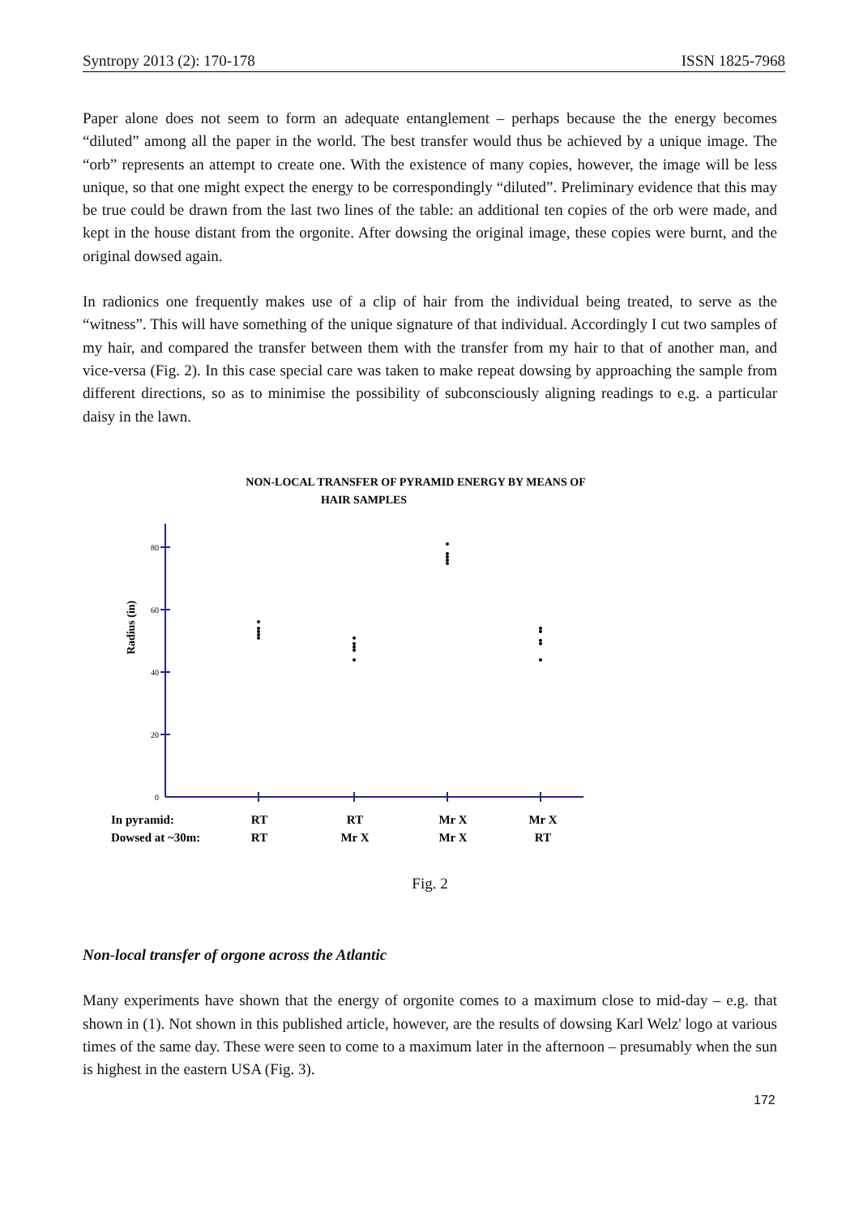Syntropy 2013 (2): 170-178 ISSN 1825-7968
Paper alone does not seem to form an adequate entanglement – perhaps because the the energy becomes “diluted” among all the paper in the world. The best transfer would thus be achieved by a unique image. The “orb” represents an attempt to create one. With the existence of many copies, however, the image will be less unique, so that one might expect the energy to be correspondingly “diluted”. Preliminary evidence that this may be true could be drawn from the last two lines of the table: an additional ten copies of the orb were made, and kept in the house distant from the orgonite. After dowsing the original image, these copies were burnt, and the original dowsed again.
In radionics one frequently makes use of a clip of hair from the individual being treated, to serve as the “witness”. This will have something of the unique signature of that individual. Accordingly I cut two samples of my hair, and compared the transfer between them with the transfer from my hair to that of another man, and vice-versa (Fig. 2). In this case special care was taken to make repeat dowsing by approaching the sample from different directions, so as to minimise the possibility of subconsciously aligning readings to e.g. a particular daisy in the lawn.
NON-LOCAL TRANSFER OF PYRAMID ENERGY BY MEANS OF
HAIR SAMPLES
80
60
40
20
0
Radius (in)
In pyramid:
Dowsed at ~30m:
RT
RT
RT
Mr X
Mr X
Mr X
Mr X
RT
Fig. 2
Non-local transfer of orgone across the Atlantic
Many experiments have shown that the energy of orgonite comes to a maximum close to mid-day – e.g. that shown in (1). Not shown in this published article, however, are the results of dowsing Karl Welz' logo at various times of the same day. These were seen to come to a maximum later in the afternoon – presumably when the sun is highest in the eastern USA (Fig. 3).
172